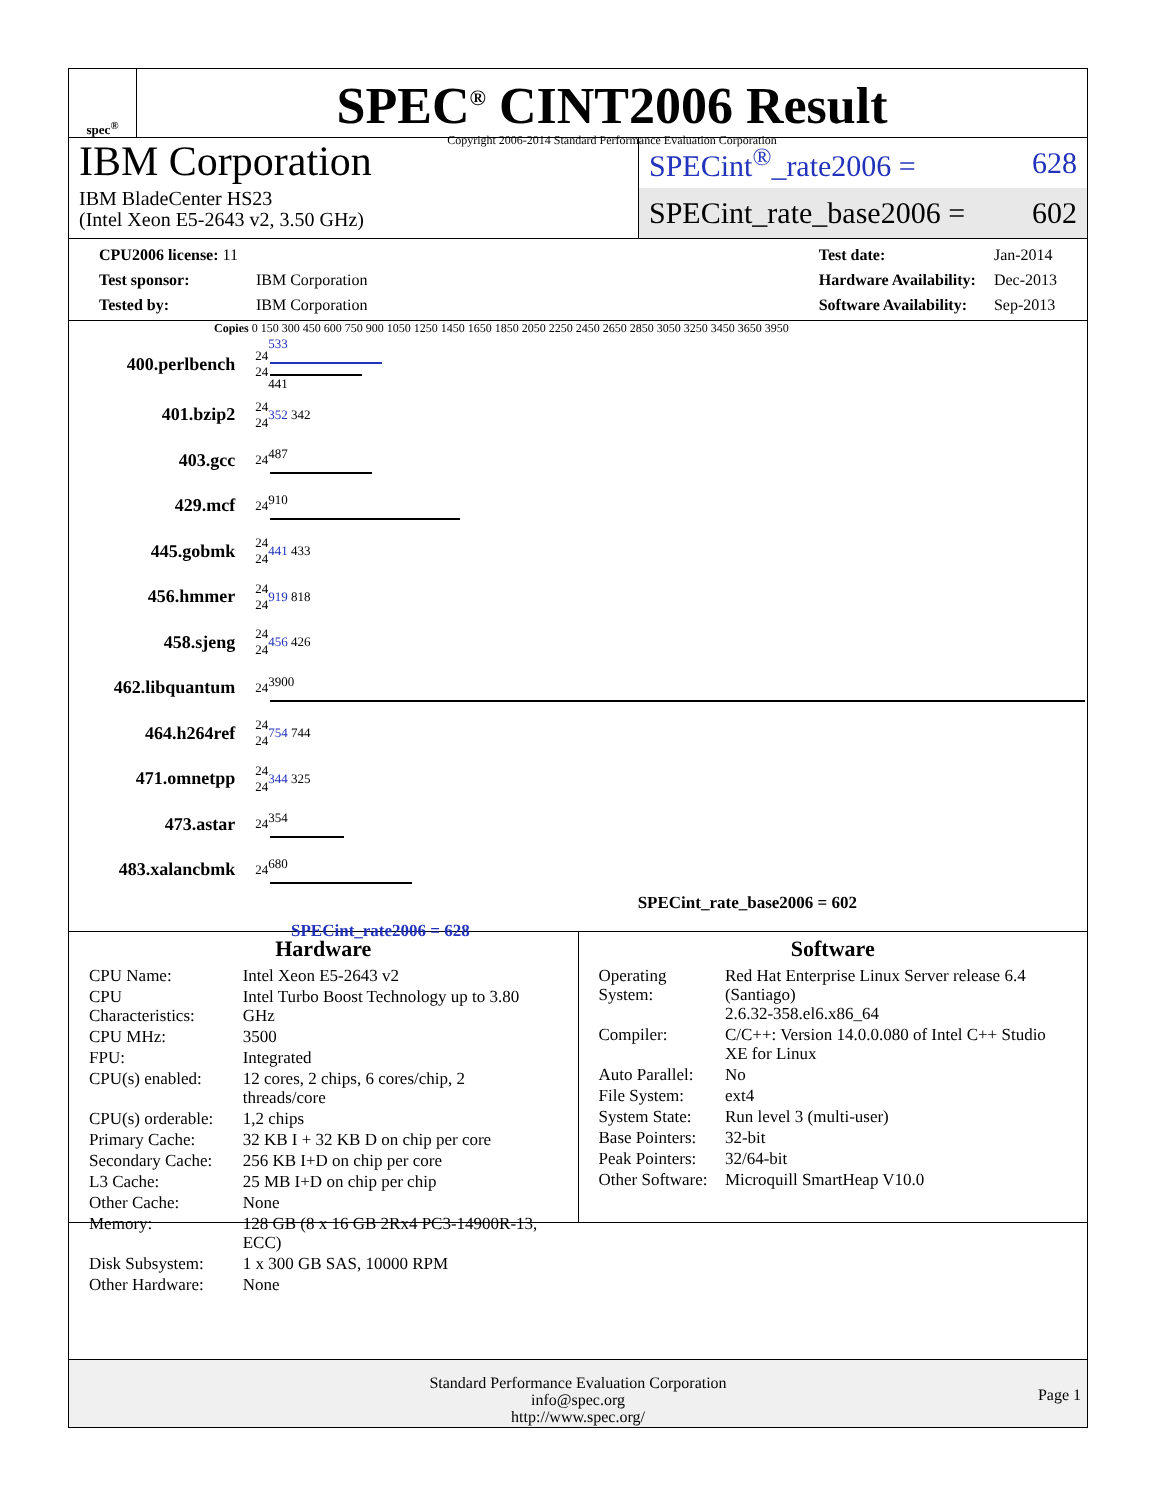spec<sup>®</sup>
SPEC<sup>®</sup> CINT2006 Result
Copyright 2006-2014 Standard Performance Evaluation Corporation
IBM Corporation
IBM BladeCenter HS23
(Intel Xeon E5-2643 v2, 3.50 GHz)
SPECint<sup>®</sup>_rate2006 = 628
SPECint_rate_base2006 = 602
| CPU2006 license: 11 | |
| Test sponsor: | IBM Corporation |
| Tested by: | IBM Corporation |
| Test date: | Jan-2014 |
| Hardware Availability: | Dec-2013 |
| Software Availability: | Sep-2013 |
Copies 0 150 300 450 600 750 900 1050 1250 1450 1650 1850 2050 2250 2450 2650 2850 3050 3250 3450 3650 3950
| 400.perlbench | 24 24 | 533 441 |
| 401.bzip2 | 24 24 | 352 342 |
| 403.gcc | 24 | 487 |
| 429.mcf | 24 | 910 |
| 445.gobmk | 24 24 | 441 433 |
| 456.hmmer | 24 24 | 919 818 |
| 458.sjeng | 24 24 | 456 426 |
| 462.libquantum | 24 | 3900 |
| 464.h264ref | 24 24 | 754 744 |
| 471.omnetpp | 24 24 | 344 325 |
| 473.astar | 24 | 354 |
| 483.xalancbmk | 24 | 680 |
SPECint_rate_base2006 = 602
SPECint_rate2006 = 628
Hardware
| CPU Name: | Intel Xeon E5-2643 v2 |
| CPU Characteristics: | Intel Turbo Boost Technology up to 3.80 GHz |
| CPU MHz: | 3500 |
| FPU: | Integrated |
| CPU(s) enabled: | 12 cores, 2 chips, 6 cores/chip, 2 threads/core |
| CPU(s) orderable: | 1,2 chips |
| Primary Cache: | 32 KB I + 32 KB D on chip per core |
| Secondary Cache: | 256 KB I+D on chip per core |
| L3 Cache: | 25 MB I+D on chip per chip |
| Other Cache: | None |
| Memory: | 128 GB (8 x 16 GB 2Rx4 PC3-14900R-13, ECC) |
| Disk Subsystem: | 1 x 300 GB SAS, 10000 RPM |
| Other Hardware: | None |
Software
| Operating System: | Red Hat Enterprise Linux Server release 6.4 (Santiago) 2.6.32-358.el6.x86_64 |
| Compiler: | C/C++: Version 14.0.0.080 of Intel C++ Studio XE for Linux |
| Auto Parallel: | No |
| File System: | ext4 |
| System State: | Run level 3 (multi-user) |
| Base Pointers: | 32-bit |
| Peak Pointers: | 32/64-bit |
| Other Software: | Microquill SmartHeap V10.0 |
Standard Performance Evaluation Corporation
info@spec.org
http://www.spec.org/
Page 1